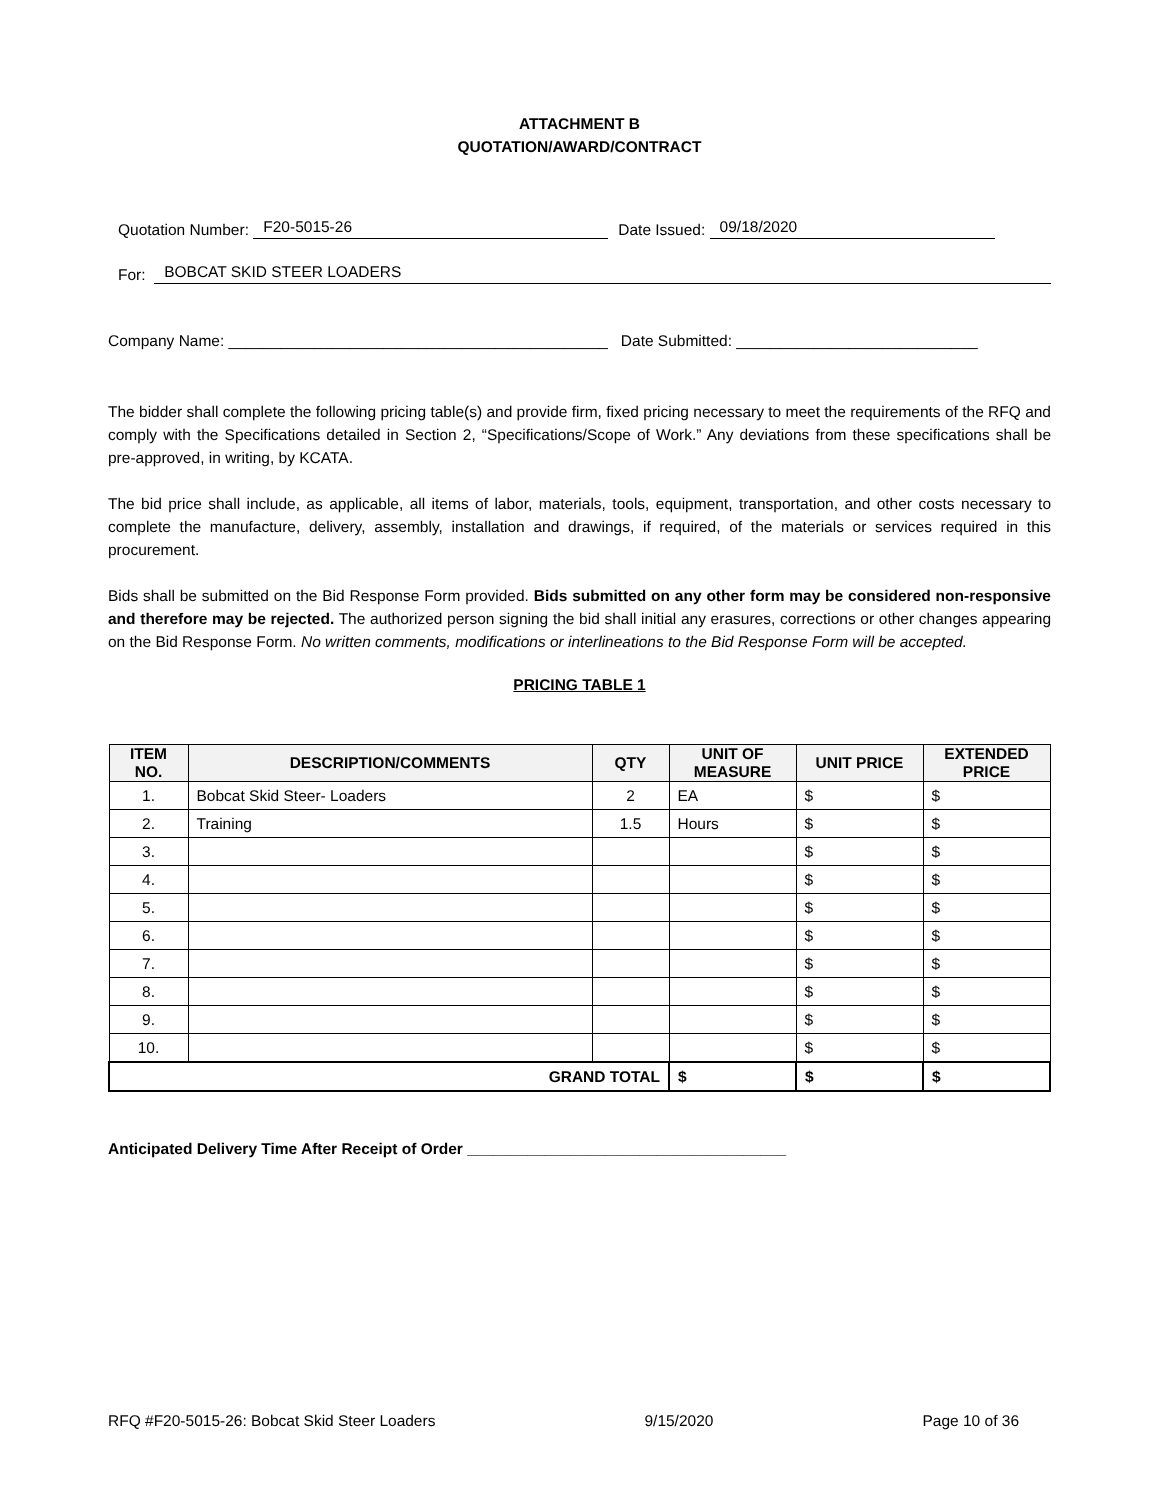ATTACHMENT B
QUOTATION/AWARD/CONTRACT
Quotation Number: F20-5015-26 Date Issued: 09/18/2020
For: BOBCAT SKID STEER LOADERS
Company Name: ____________________________________________ Date Submitted: ____________________________
The bidder shall complete the following pricing table(s) and provide firm, fixed pricing necessary to meet the requirements of the RFQ and comply with the Specifications detailed in Section 2, “Specifications/Scope of Work.” Any deviations from these specifications shall be pre-approved, in writing, by KCATA.
The bid price shall include, as applicable, all items of labor, materials, tools, equipment, transportation, and other costs necessary to complete the manufacture, delivery, assembly, installation and drawings, if required, of the materials or services required in this procurement.
Bids shall be submitted on the Bid Response Form provided. Bids submitted on any other form may be considered non-responsive and therefore may be rejected. The authorized person signing the bid shall initial any erasures, corrections or other changes appearing on the Bid Response Form. No written comments, modifications or interlineations to the Bid Response Form will be accepted.
PRICING TABLE 1
| ITEM NO. | DESCRIPTION/COMMENTS | QTY | UNIT OF MEASURE | UNIT PRICE | EXTENDED PRICE |
| --- | --- | --- | --- | --- | --- |
| 1. | Bobcat Skid Steer- Loaders | 2 | EA | $ | $ |
| 2. | Training | 1.5 | Hours | $ | $ |
| 3. | | | | $ | $ |
| 4. | | | | $ | $ |
| 5. | | | | $ | $ |
| 6. | | | | $ | $ |
| 7. | | | | $ | $ |
| 8. | | | | $ | $ |
| 9. | | | | $ | $ |
| 10. | | | | $ | $ |
| GRAND TOTAL | | | $ | $ | $ |
Anticipated Delivery Time After Receipt of Order _____________________________________
RFQ #F20-5015-26: Bobcat Skid Steer Loaders 9/15/2020 Page 10 of 36